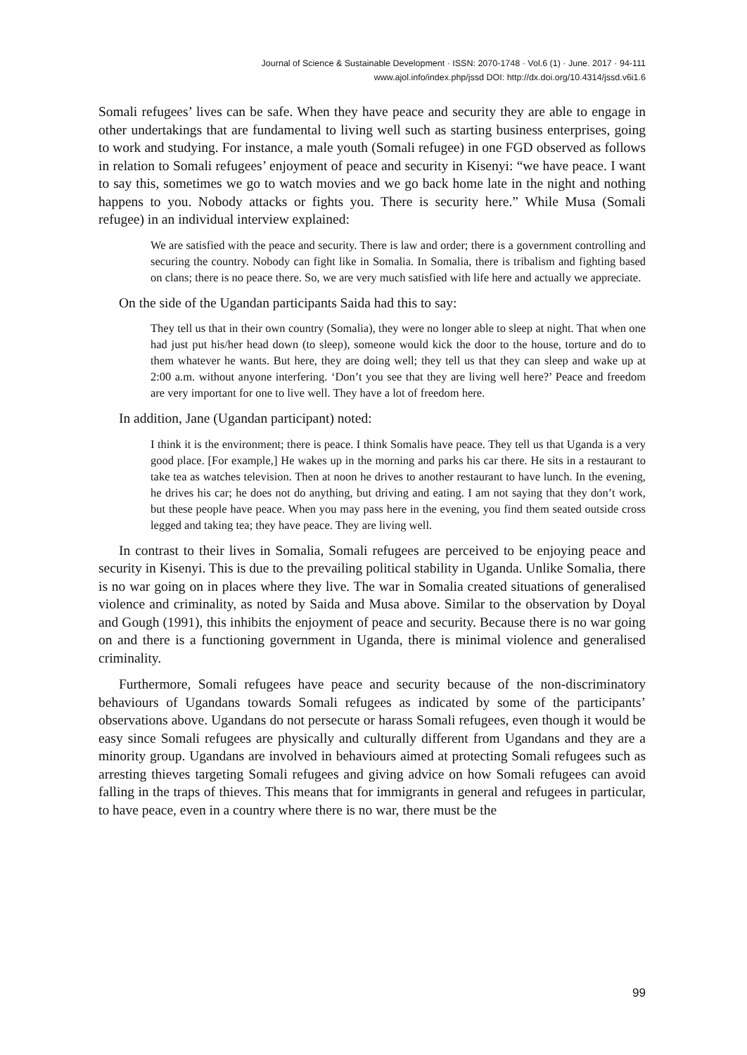Journal of Science & Sustainable Development · ISSN: 2070-1748 · Vol.6 (1) · June. 2017 · 94-111
www.ajol.info/index.php/jssd DOI: http://dx.doi.org/10.4314/jssd.v6i1.6
Somali refugees’ lives can be safe. When they have peace and security they are able to engage in other undertakings that are fundamental to living well such as starting business enterprises, going to work and studying. For instance, a male youth (Somali refugee) in one FGD observed as follows in relation to Somali refugees’ enjoyment of peace and security in Kisenyi: “we have peace. I want to say this, sometimes we go to watch movies and we go back home late in the night and nothing happens to you. Nobody attacks or fights you. There is security here.” While Musa (Somali refugee) in an individual interview explained:
We are satisfied with the peace and security. There is law and order; there is a government controlling and securing the country. Nobody can fight like in Somalia. In Somalia, there is tribalism and fighting based on clans; there is no peace there. So, we are very much satisfied with life here and actually we appreciate.
On the side of the Ugandan participants Saida had this to say:
They tell us that in their own country (Somalia), they were no longer able to sleep at night. That when one had just put his/her head down (to sleep), someone would kick the door to the house, torture and do to them whatever he wants. But here, they are doing well; they tell us that they can sleep and wake up at 2:00 a.m. without anyone interfering. ‘Don’t you see that they are living well here?’ Peace and freedom are very important for one to live well. They have a lot of freedom here.
In addition, Jane (Ugandan participant) noted:
I think it is the environment; there is peace. I think Somalis have peace. They tell us that Uganda is a very good place. [For example,] He wakes up in the morning and parks his car there. He sits in a restaurant to take tea as watches television. Then at noon he drives to another restaurant to have lunch. In the evening, he drives his car; he does not do anything, but driving and eating. I am not saying that they don’t work, but these people have peace. When you may pass here in the evening, you find them seated outside cross legged and taking tea; they have peace. They are living well.
In contrast to their lives in Somalia, Somali refugees are perceived to be enjoying peace and security in Kisenyi. This is due to the prevailing political stability in Uganda. Unlike Somalia, there is no war going on in places where they live. The war in Somalia created situations of generalised violence and criminality, as noted by Saida and Musa above. Similar to the observation by Doyal and Gough (1991), this inhibits the enjoyment of peace and security. Because there is no war going on and there is a functioning government in Uganda, there is minimal violence and generalised criminality.
Furthermore, Somali refugees have peace and security because of the non-discriminatory behaviours of Ugandans towards Somali refugees as indicated by some of the participants’ observations above. Ugandans do not persecute or harass Somali refugees, even though it would be easy since Somali refugees are physically and culturally different from Ugandans and they are a minority group. Ugandans are involved in behaviours aimed at protecting Somali refugees such as arresting thieves targeting Somali refugees and giving advice on how Somali refugees can avoid falling in the traps of thieves. This means that for immigrants in general and refugees in particular, to have peace, even in a country where there is no war, there must be the
99